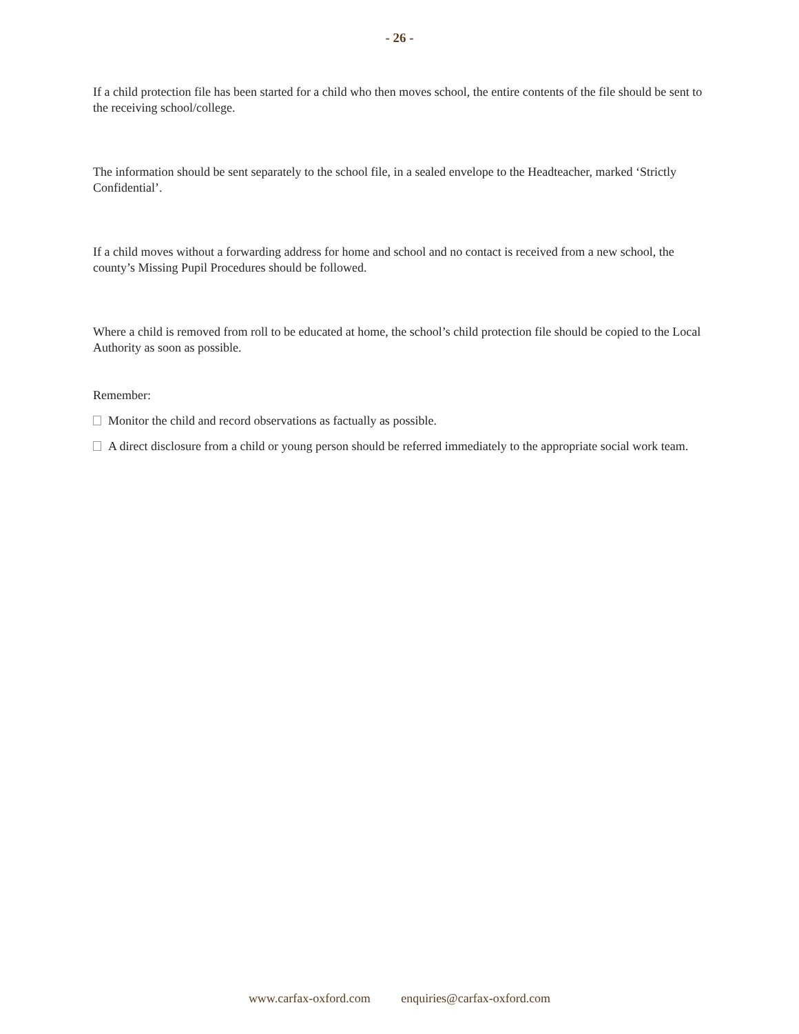- 26 -
If a child protection file has been started for a child who then moves school, the entire contents of the file should be sent to the receiving school/college.
The information should be sent separately to the school file, in a sealed envelope to the Headteacher, marked ‘Strictly Confidential’.
If a child moves without a forwarding address for home and school and no contact is received from a new school, the county’s Missing Pupil Procedures should be followed.
Where a child is removed from roll to be educated at home, the school’s child protection file should be copied to the Local Authority as soon as possible.
Remember:
Monitor the child and record observations as factually as possible.
A direct disclosure from a child or young person should be referred immediately to the appropriate social work team.
www.carfax-oxford.com enquiries@carfax-oxford.com